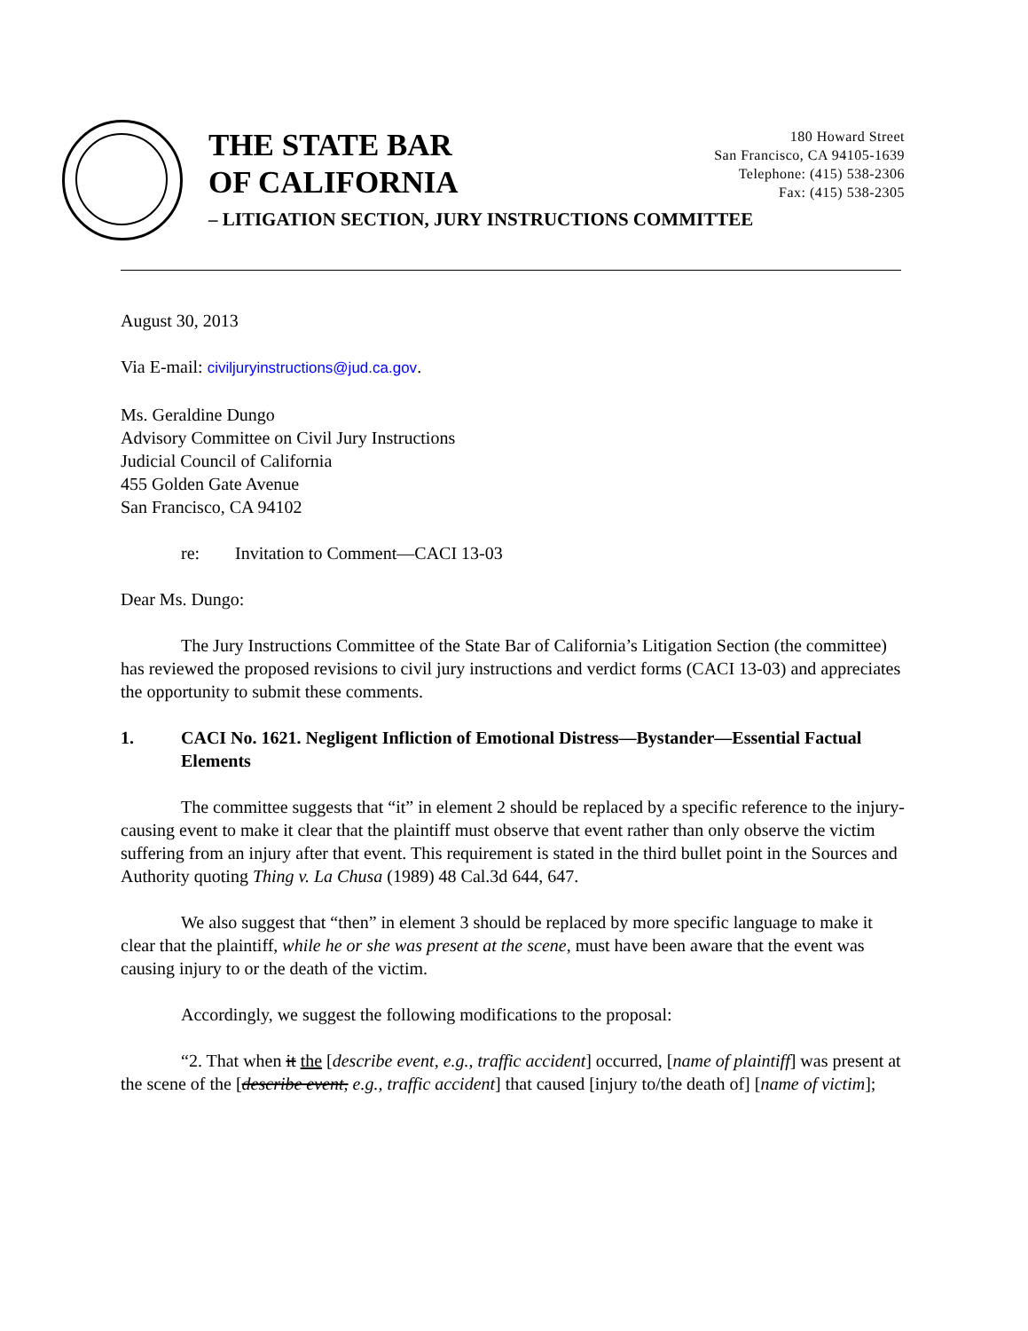THE STATE BAR
OF CALIFORNIA
180 Howard Street
San Francisco, CA 94105-1639
Telephone: (415) 538-2306
Fax: (415) 538-2305
– LITIGATION SECTION, JURY INSTRUCTIONS COMMITTEE
August 30, 2013
Via E-mail: civiljuryinstructions@jud.ca.gov.
Ms. Geraldine Dungo
Advisory Committee on Civil Jury Instructions
Judicial Council of California
455 Golden Gate Avenue
San Francisco, CA 94102
re: Invitation to Comment—CACI 13-03
Dear Ms. Dungo:
The Jury Instructions Committee of the State Bar of California’s Litigation Section (the committee) has reviewed the proposed revisions to civil jury instructions and verdict forms (CACI 13-03) and appreciates the opportunity to submit these comments.
1. CACI No. 1621. Negligent Infliction of Emotional Distress—Bystander—Essential Factual Elements
The committee suggests that “it” in element 2 should be replaced by a specific reference to the injury-causing event to make it clear that the plaintiff must observe that event rather than only observe the victim suffering from an injury after that event. This requirement is stated in the third bullet point in the Sources and Authority quoting Thing v. La Chusa (1989) 48 Cal.3d 644, 647.
We also suggest that “then” in element 3 should be replaced by more specific language to make it clear that the plaintiff, while he or she was present at the scene, must have been aware that the event was causing injury to or the death of the victim.
Accordingly, we suggest the following modifications to the proposal:
“2. That when it the [describe event, e.g., traffic accident] occurred, [name of plaintiff] was present at the scene of the [describe event, e.g., traffic accident] that caused [injury to/the death of] [name of victim];